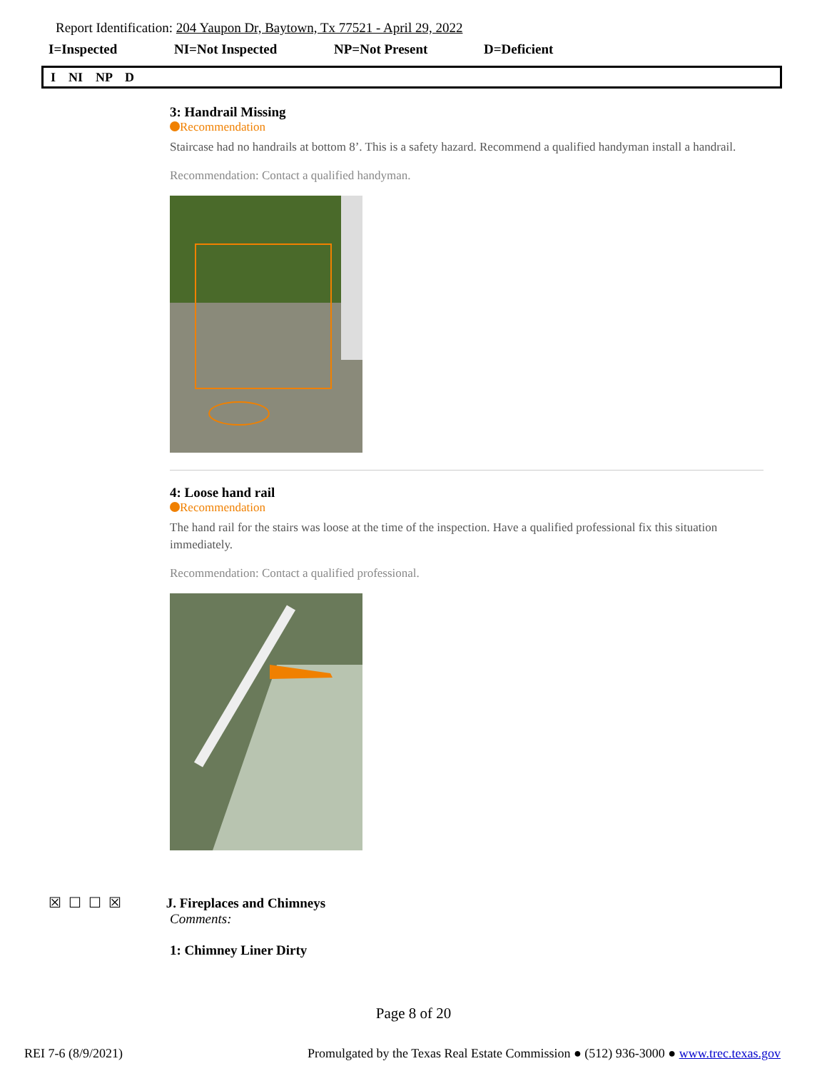Report Identification: 204 Yaupon Dr, Baytown, Tx 77521 - April 29, 2022
I=Inspected NI=Not Inspected NP=Not Present D=Deficient
I NI NP D
3: Handrail Missing
Recommendation
Staircase had no handrails at bottom 8’. This is a safety hazard. Recommend a qualified handyman install a handrail.
Recommendation: Contact a qualified handyman.
4: Loose hand rail
Recommendation
The hand rail for the stairs was loose at the time of the inspection. Have a qualified professional fix this situation immediately.
Recommendation: Contact a qualified professional.
☒ ☐ ☐ ☒ J. Fireplaces and Chimneys
Comments:
1: Chimney Liner Dirty
Page 8 of 20
REI 7-6 (8/9/2021) Promulgated by the Texas Real Estate Commission ● (512) 936-3000 ● www.trec.texas.gov